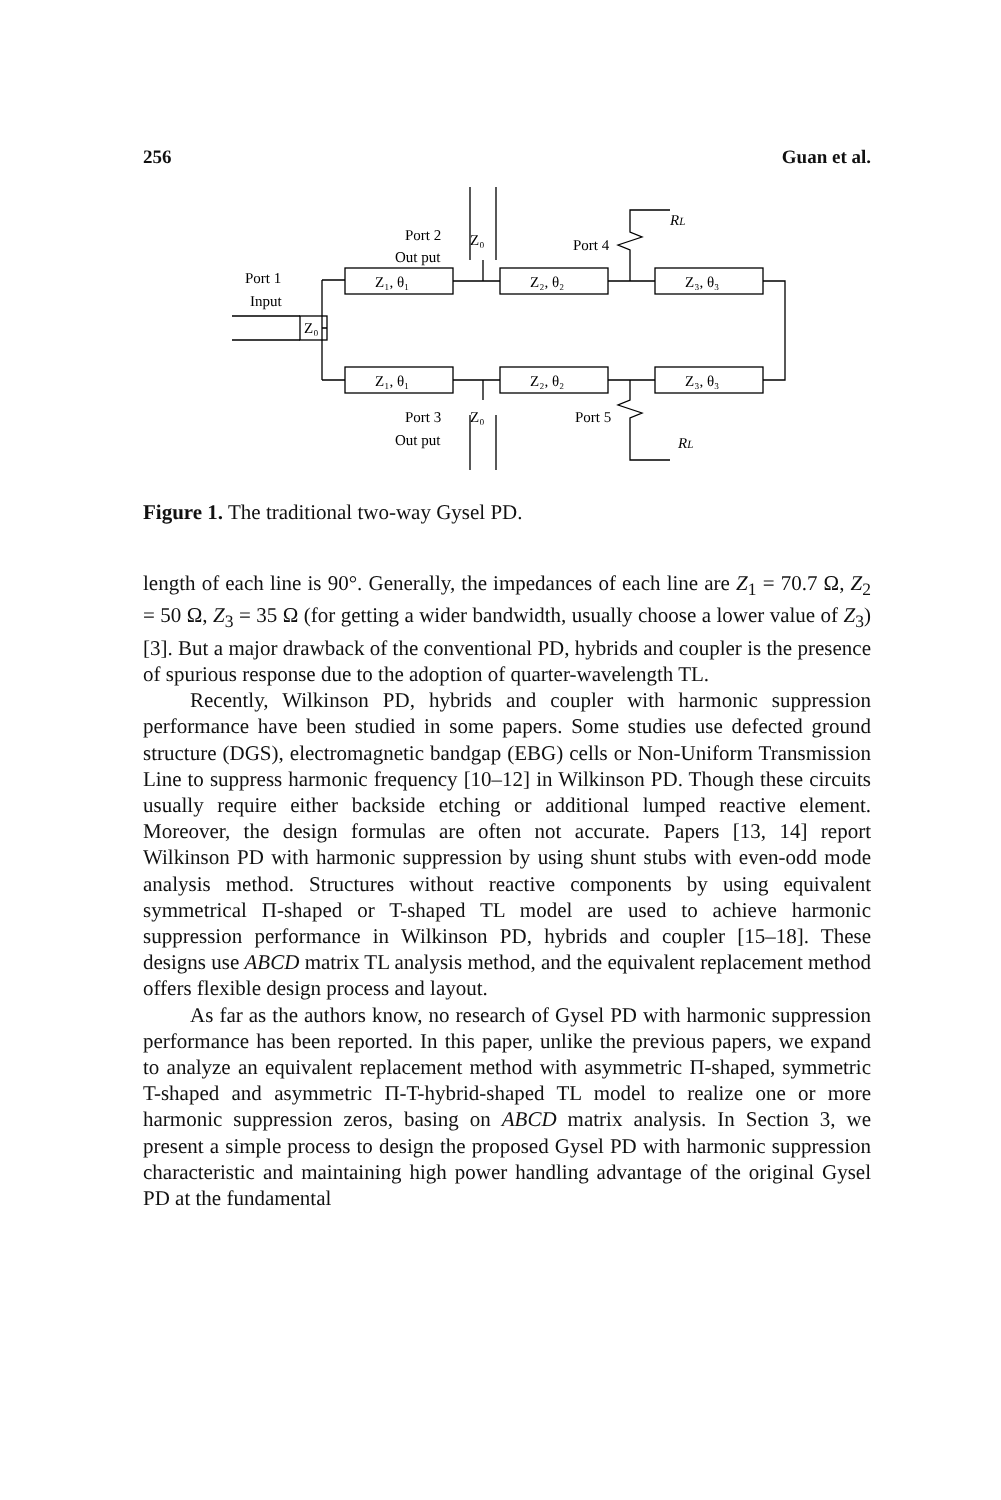256 Guan et al.
Z₀
Z₀
Z₀
Z₁, θ₁
Z₂, θ₂
Z₃, θ₃
Z₁, θ₁
Z₂, θ₂
Z₃, θ₃
RL
RL
Port 2
Out put
Port 4
Port 1
Input
Port 3
Out put
Port 5
Figure 1. The traditional two-way Gysel PD.
length of each line is 90°. Generally, the impedances of each line are Z<sub>1</sub> = 70.7 Ω, Z<sub>2</sub> = 50 Ω, Z<sub>3</sub> = 35 Ω (for getting a wider bandwidth, usually choose a lower value of Z<sub>3</sub>) [3]. But a major drawback of the conventional PD, hybrids and coupler is the presence of spurious response due to the adoption of quarter-wavelength TL.
Recently, Wilkinson PD, hybrids and coupler with harmonic suppression performance have been studied in some papers. Some studies use defected ground structure (DGS), electromagnetic bandgap (EBG) cells or Non-Uniform Transmission Line to suppress harmonic frequency [10–12] in Wilkinson PD. Though these circuits usually require either backside etching or additional lumped reactive element. Moreover, the design formulas are often not accurate. Papers [13, 14] report Wilkinson PD with harmonic suppression by using shunt stubs with even-odd mode analysis method. Structures without reactive components by using equivalent symmetrical Π-shaped or T-shaped TL model are used to achieve harmonic suppression performance in Wilkinson PD, hybrids and coupler [15–18]. These designs use ABCD matrix TL analysis method, and the equivalent replacement method offers flexible design process and layout.
As far as the authors know, no research of Gysel PD with harmonic suppression performance has been reported. In this paper, unlike the previous papers, we expand to analyze an equivalent replacement method with asymmetric Π-shaped, symmetric T-shaped and asymmetric Π-T-hybrid-shaped TL model to realize one or more harmonic suppression zeros, basing on ABCD matrix analysis. In Section 3, we present a simple process to design the proposed Gysel PD with harmonic suppression characteristic and maintaining high power handling advantage of the original Gysel PD at the fundamental